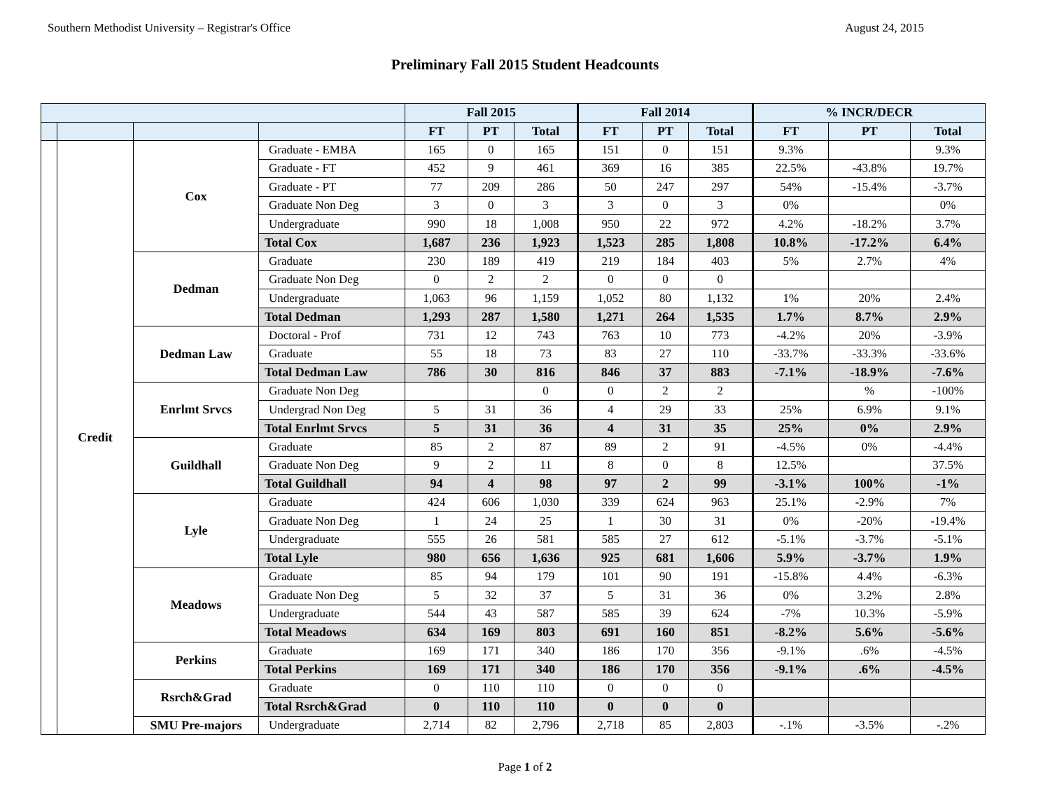Southern Methodist University – Registrar's Office August 24, 2015
Preliminary Fall 2015 Student Headcounts
| | | | | Fall 2015 | | | Fall 2014 | | | % INCR/DECR | | |
| --- | --- | --- | --- | --- | --- | --- | --- | --- | --- | --- | --- | --- |
| | | | | FT | PT | Total | FT | PT | Total | FT | PT | Total |
| | Credit | Cox | Graduate - EMBA | 165 | 0 | 165 | 151 | 0 | 151 | 9.3% | | 9.3% |
| | | | Graduate - FT | 452 | 9 | 461 | 369 | 16 | 385 | 22.5% | -43.8% | 19.7% |
| | | | Graduate - PT | 77 | 209 | 286 | 50 | 247 | 297 | 54% | -15.4% | -3.7% |
| | | | Graduate Non Deg | 3 | 0 | 3 | 3 | 0 | 3 | 0% | | 0% |
| | | | Undergraduate | 990 | 18 | 1,008 | 950 | 22 | 972 | 4.2% | -18.2% | 3.7% |
| | | | Total Cox | 1,687 | 236 | 1,923 | 1,523 | 285 | 1,808 | 10.8% | -17.2% | 6.4% |
| | | Dedman | Graduate | 230 | 189 | 419 | 219 | 184 | 403 | 5% | 2.7% | 4% |
| | | | Graduate Non Deg | 0 | 2 | 2 | 0 | 0 | 0 | | | |
| | | | Undergraduate | 1,063 | 96 | 1,159 | 1,052 | 80 | 1,132 | 1% | 20% | 2.4% |
| | | | Total Dedman | 1,293 | 287 | 1,580 | 1,271 | 264 | 1,535 | 1.7% | 8.7% | 2.9% |
| | | Dedman Law | Doctoral - Prof | 731 | 12 | 743 | 763 | 10 | 773 | -4.2% | 20% | -3.9% |
| | | | Graduate | 55 | 18 | 73 | 83 | 27 | 110 | -33.7% | -33.3% | -33.6% |
| | | | Total Dedman Law | 786 | 30 | 816 | 846 | 37 | 883 | -7.1% | -18.9% | -7.6% |
| | | Enrlmt Srvcs | Graduate Non Deg | | | 0 | 0 | 2 | 2 | | % | -100% |
| | | | Undergrad Non Deg | 5 | 31 | 36 | 4 | 29 | 33 | 25% | 6.9% | 9.1% |
| | | | Total Enrlmt Srvcs | 5 | 31 | 36 | 4 | 31 | 35 | 25% | 0% | 2.9% |
| | | Guildhall | Graduate | 85 | 2 | 87 | 89 | 2 | 91 | -4.5% | 0% | -4.4% |
| | | | Graduate Non Deg | 9 | 2 | 11 | 8 | 0 | 8 | 12.5% | | 37.5% |
| | | | Total Guildhall | 94 | 4 | 98 | 97 | 2 | 99 | -3.1% | 100% | -1% |
| | | Lyle | Graduate | 424 | 606 | 1,030 | 339 | 624 | 963 | 25.1% | -2.9% | 7% |
| | | | Graduate Non Deg | 1 | 24 | 25 | 1 | 30 | 31 | 0% | -20% | -19.4% |
| | | | Undergraduate | 555 | 26 | 581 | 585 | 27 | 612 | -5.1% | -3.7% | -5.1% |
| | | | Total Lyle | 980 | 656 | 1,636 | 925 | 681 | 1,606 | 5.9% | -3.7% | 1.9% |
| | | Meadows | Graduate | 85 | 94 | 179 | 101 | 90 | 191 | -15.8% | 4.4% | -6.3% |
| | | | Graduate Non Deg | 5 | 32 | 37 | 5 | 31 | 36 | 0% | 3.2% | 2.8% |
| | | | Undergraduate | 544 | 43 | 587 | 585 | 39 | 624 | -7% | 10.3% | -5.9% |
| | | | Total Meadows | 634 | 169 | 803 | 691 | 160 | 851 | -8.2% | 5.6% | -5.6% |
| | | Perkins | Graduate | 169 | 171 | 340 | 186 | 170 | 356 | -9.1% | .6% | -4.5% |
| | | | Total Perkins | 169 | 171 | 340 | 186 | 170 | 356 | -9.1% | .6% | -4.5% |
| | | Rsrch&Grad | Graduate | 0 | 110 | 110 | 0 | 0 | 0 | | | |
| | | | Total Rsrch&Grad | 0 | 110 | 110 | 0 | 0 | 0 | | | |
| | | SMU Pre-majors | Undergraduate | 2,714 | 82 | 2,796 | 2,718 | 85 | 2,803 | -.1% | -3.5% | -.2% |
Page 1 of 2